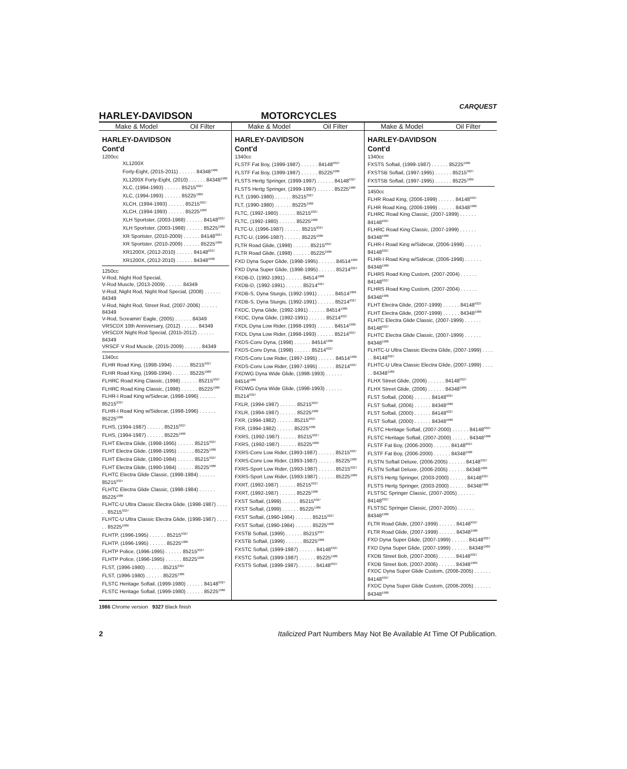CARQUEST
HARLEY-DAVIDSON MOTORCYCLES
Make & Model Oil Filter Make & Model Oil Filter Make & Model Oil Filter
HARLEY-DAVIDSON
Cont'd
1200cc
XL1200X
Forty-Eight, (2015-2011) . . . . . . 84348<sup>1986</sup>
XL1200X Forty-Eight, (2010) . . . . . . 84348<sup>1986</sup>
XLC, (1994-1993) . . . . . . 85215<sup>9327</sup>
XLC, (1994-1993) . . . . . . 85225<sup>1986</sup>
XLCH, (1994-1993) . . . . . . 85215<sup>9327</sup>
XLCH, (1994-1993) . . . . . . 85225<sup>1986</sup>
XLH Sportster, (2003-1988) . . . . . . 84148<sup>9327</sup>
XLH Sportster, (2003-1988) . . . . . . 85225<sup>1986</sup>
XR Sportster, (2010-2009) . . . . . . 84148<sup>9327</sup>
XR Sportster, (2010-2009) . . . . . . 85225<sup>1986</sup>
XR1200X, (2012-2010) . . . . . . 84148<sup>9327</sup>
XR1200X, (2012-2010) . . . . . . 84348<sup>1986</sup>
1250cc
V-Rod, Night Rod Special,
V-Rod Muscle, (2013-2009) . . . . . . 84349
V-Rod, Night Rod, Night Rod Special, (2008) . . . . . . 84349
V-Rod, Night Rod, Street Rod, (2007-2006) . . . . . . 84349
V-Rod, Screamin' Eagle, (2005) . . . . . . 84349
VRSCDX 10th Anniversary, (2012) . . . . . . 84349
VRSCDX Night Rod Special, (2015-2012) . . . . . . 84349
VRSCF V Rod Muscle, (2015-2009) . . . . . . 84349
1340cc
FLHR Road King, (1998-1994) . . . . . . 85215<sup>9327</sup>
FLHR Road King, (1998-1994) . . . . . . 85225<sup>1986</sup>
FLHRC Road King Classic, (1998) . . . . . . 85215<sup>9327</sup>
FLHRC Road King Classic, (1998) . . . . . . 85225<sup>1986</sup>
FLHR-I Road King w/Sidecar, (1998-1996) . . . . . . 85215<sup>9327</sup>
FLHR-I Road King w/Sidecar, (1998-1996) . . . . . . 85225<sup>1986</sup>
FLHS, (1994-1987) . . . . . . 85215<sup>9327</sup>
FLHS, (1994-1987) . . . . . . 85225<sup>1986</sup>
FLHT Electra Glide, (1998-1995) . . . . . . 85215<sup>9327</sup>
FLHT Electra Glide, (1998-1995) . . . . . . 85225<sup>1986</sup>
FLHT Electra Glide, (1990-1984) . . . . . . 85215<sup>9327</sup>
FLHT Electra Glide, (1990-1984) . . . . . . 85225<sup>1986</sup>
FLHTC Electra Glide Classic, (1998-1984) . . . . . . 85215<sup>9327</sup>
FLHTC Electra Glide Classic, (1998-1984) . . . . . . 85225<sup>1986</sup>
FLHTC-U Ultra Classic Electra Glide, (1998-1987) . . . . . . 85215<sup>9327</sup>
FLHTC-U Ultra Classic Electra Glide, (1998-1987) . . . . . . 85225<sup>1986</sup>
FLHTP, (1996-1995) . . . . . . 85215<sup>9327</sup>
FLHTP, (1996-1995) . . . . . . 85225<sup>1986</sup>
FLHTP Police, (1996-1995) . . . . . . 85215<sup>9327</sup>
FLHTP Police, (1996-1995) . . . . . . 85225<sup>1986</sup>
FLST, (1996-1980) . . . . . . 85215<sup>9327</sup>
FLST, (1996-1980) . . . . . . 85225<sup>1986</sup>
FLSTC Heritage Softail, (1999-1980) . . . . . . 84148<sup>9327</sup>
FLSTC Heritage Softail, (1999-1980) . . . . . . 85225<sup>1986</sup>
HARLEY-DAVIDSON
Cont'd
1340cc
FLSTF Fat Boy, (1999-1987) . . . . . . 84148<sup>9327</sup>
FLSTF Fat Boy, (1999-1987) . . . . . . 85225<sup>1986</sup>
FLSTS Hertg Springer, (1999-1997) . . . . . . 84148<sup>9327</sup>
FLSTS Hertg Springer, (1999-1997) . . . . . . 85225<sup>1986</sup>
FLT, (1990-1980) . . . . . . 85215<sup>9327</sup>
FLT, (1990-1980) . . . . . . 85225<sup>1986</sup>
FLTC, (1992-1980) . . . . . . 85215<sup>9327</sup>
FLTC, (1992-1980) . . . . . . 85225<sup>1986</sup>
FLTC-U, (1996-1987) . . . . . . 85215<sup>9327</sup>
FLTC-U, (1996-1987) . . . . . . 85225<sup>1986</sup>
FLTR Road Glide, (1998) . . . . . . 85215<sup>9327</sup>
FLTR Road Glide, (1998) . . . . . . 85225<sup>1986</sup>
FXD Dyna Super Glide, (1998-1995) . . . . . . 84514<sup>1986</sup>
FXD Dyna Super Glide, (1998-1995) . . . . . . 85214<sup>9327</sup>
FXDB-D, (1992-1991) . . . . . . 84514<sup>1986</sup>
FXDB-D, (1992-1991) . . . . . . 85214<sup>9327</sup>
FXDB-S, Dyna Sturgis, (1992-1991) . . . . . . 84514<sup>1986</sup>
FXDB-S, Dyna Sturgis, (1992-1991) . . . . . . 85214<sup>9327</sup>
FXDC, Dyna Glide, (1992-1991) . . . . . . 84514<sup>1986</sup>
FXDC, Dyna Glide, (1992-1991) . . . . . . 85214<sup>9327</sup>
FXDL Dyna Low Rider, (1998-1993) . . . . . . 84514<sup>1986</sup>
FXDL Dyna Low Rider, (1998-1993) . . . . . . 85214<sup>9327</sup>
FXDS-Conv Dyna, (1998) . . . . . . 84514<sup>1986</sup>
FXDS-Conv Dyna, (1998) . . . . . . 85214<sup>9327</sup>
FXDS-Conv Low Rider, (1997-1995) . . . . . . 84514<sup>1986</sup>
FXDS-Conv Low Rider, (1997-1995) . . . . . . 85214<sup>9327</sup>
FXDWG Dyna Wide Glide, (1998-1993) . . . . . . 84514<sup>1986</sup>
FXDWG Dyna Wide Glide, (1998-1993) . . . . . . 85214<sup>9327</sup>
FXLR, (1994-1987) . . . . . . 85215<sup>9327</sup>
FXLR, (1994-1987) . . . . . . 85225<sup>1986</sup>
FXR, (1994-1982) . . . . . . 85215<sup>9327</sup>
FXR, (1994-1982) . . . . . . 85225<sup>1986</sup>
FXRS, (1992-1987) . . . . . . 85215<sup>9327</sup>
FXRS, (1992-1987) . . . . . . 85225<sup>1986</sup>
FXRS-Conv Low Rider, (1993-1987) . . . . . . 85215<sup>9327</sup>
FXRS-Conv Low Rider, (1993-1987) . . . . . . 85225<sup>1986</sup>
FXRS-Sport Low Rider, (1993-1987) . . . . . . 85215<sup>9327</sup>
FXRS-Sport Low Rider, (1993-1987) . . . . . . 85225<sup>1986</sup>
FXRT, (1992-1987) . . . . . . 85215<sup>9327</sup>
FXRT, (1992-1987) . . . . . . 85225<sup>1986</sup>
FXST Softail, (1999) . . . . . . 85215<sup>9327</sup>
FXST Softail, (1999) . . . . . . 85225<sup>1986</sup>
FXST Softail, (1990-1984) . . . . . . 85215<sup>9327</sup>
FXST Softail, (1990-1984) . . . . . . 85225<sup>1986</sup>
FXSTB Softail, (1999) . . . . . . 85215<sup>9327</sup>
FXSTB Softail, (1999) . . . . . . 85225<sup>1986</sup>
FXSTC Softail, (1999-1987) . . . . . . 84148<sup>9327</sup>
FXSTC Softail, (1999-1987) . . . . . . 85225<sup>1986</sup>
FXSTS Softail, (1999-1987) . . . . . . 84148<sup>9327</sup>
HARLEY-DAVIDSON
Cont'd
1340cc
FXSTS Softail, (1999-1987) . . . . . . 85225<sup>1986</sup>
FXSTSB Softail, (1997-1995) . . . . . . 85215<sup>9327</sup>
FXSTSB Softail, (1997-1995) . . . . . . 85225<sup>1986</sup>
1450cc
FLHR Road King, (2006-1999) . . . . . . 84148<sup>9327</sup>
FLHR Road King, (2006-1999) . . . . . . 84348<sup>1986</sup>
FLHRC Road King Classic, (2007-1999) . . . . . . 84148<sup>9327</sup>
FLHRC Road King Classic, (2007-1999) . . . . . . 84348<sup>1986</sup>
FLHR-I Road King w/Sidecar, (2006-1998) . . . . . . 84148<sup>9327</sup>
FLHR-I Road King w/Sidecar, (2006-1998) . . . . . . 84348<sup>1986</sup>
FLHRS Road King Custom, (2007-2004) . . . . . . 84148<sup>9327</sup>
FLHRS Road King Custom, (2007-2004) . . . . . . 84348<sup>1986</sup>
FLHT Electra Glide, (2007-1999) . . . . . . 84148<sup>9327</sup>
FLHT Electra Glide, (2007-1999) . . . . . . 84348<sup>1986</sup>
FLHTC Electra Glide Classic, (2007-1999) . . . . . . 84148<sup>9327</sup>
FLHTC Electra Glide Classic, (2007-1999) . . . . . . 84348<sup>1986</sup>
FLHTC-U Ultra Classic Electra Glide, (2007-1999) . . . . . . 84148<sup>9327</sup>
FLHTC-U Ultra Classic Electra Glide, (2007-1999) . . . . . . 84348<sup>1986</sup>
FLHX Street Glide, (2006) . . . . . . 84148<sup>9327</sup>
FLHX Street Glide, (2006) . . . . . . 84348<sup>1986</sup>
FLST Softail, (2006) . . . . . . 84148<sup>9327</sup>
FLST Softail, (2006) . . . . . . 84348<sup>1986</sup>
FLST Softail, (2000) . . . . . . 84148<sup>9327</sup>
FLST Softail, (2000) . . . . . . 84348<sup>1986</sup>
FLSTC Heritage Softail, (2007-2000) . . . . . . 84148<sup>9327</sup>
FLSTC Heritage Softail, (2007-2000) . . . . . . 84348<sup>1986</sup>
FLSTF Fat Boy, (2006-2000) . . . . . . 84148<sup>9327</sup>
FLSTF Fat Boy, (2006-2000) . . . . . . 84348<sup>1986</sup>
FLSTN Softail Deluxe, (2006-2005) . . . . . . 84148<sup>9327</sup>
FLSTN Softail Deluxe, (2006-2005) . . . . . . 84348<sup>1986</sup>
FLSTS Hertg Springer, (2003-2000) . . . . . . 84148<sup>9327</sup>
FLSTS Hertg Springer, (2003-2000) . . . . . . 84348<sup>1986</sup>
FLSTSC Springer Classic, (2007-2005) . . . . . . 84148<sup>9327</sup>
FLSTSC Springer Classic, (2007-2005) . . . . . . 84348<sup>1986</sup>
FLTR Road Glide, (2007-1999) . . . . . . 84148<sup>9327</sup>
FLTR Road Glide, (2007-1999) . . . . . . 84348<sup>1986</sup>
FXD Dyna Super Glide, (2007-1999) . . . . . . 84148<sup>9327</sup>
FXD Dyna Super Glide, (2007-1999) . . . . . . 84348<sup>1986</sup>
FXDB Street Bob, (2007-2006) . . . . . . 84148<sup>9327</sup>
FXDB Street Bob, (2007-2006) . . . . . . 84348<sup>1986</sup>
FXDC Dyna Super Glide Custom, (2006-2005) . . . . . . 84148<sup>9327</sup>
FXDC Dyna Super Glide Custom, (2006-2005) . . . . . . 84348<sup>1986</sup>
1986 Chrome version 9327 Black finish
2 Italicized Part Numbers May Not Be Available At Time Of Publication.